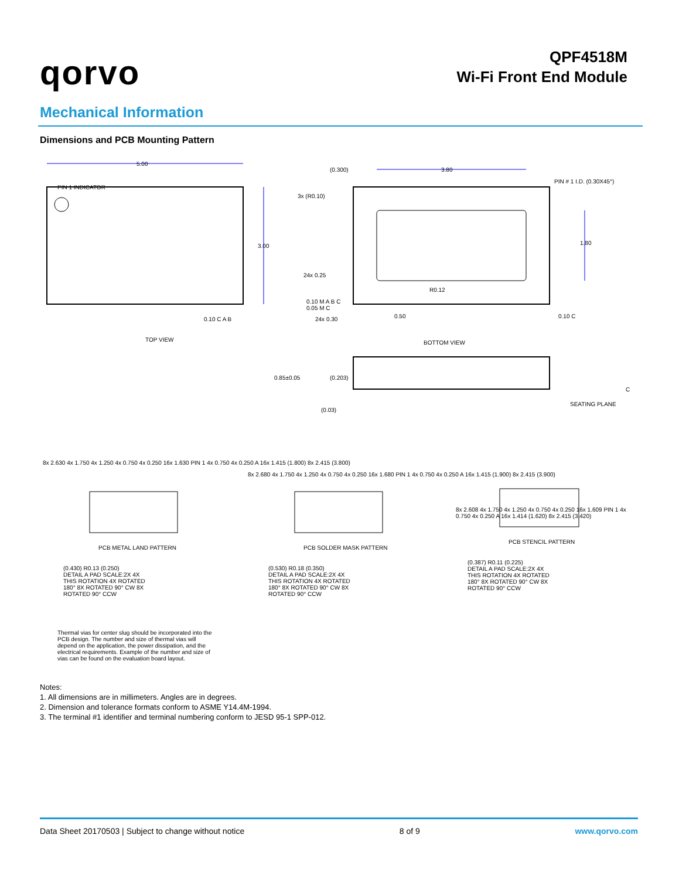qorvo
QPF4518M
Wi-Fi Front End Module
Mechanical Information
Dimensions and PCB Mounting Pattern
5.00
PIN 1 INDICATOR
3.00
0.10 C A B
TOP VIEW
(0.300) 3.80
PIN # 1 I.D. (0.30X45°)
3x (R0.10)
1.80
24x 0.25
R0.12
0.10 M A B C
0.05 M C
0.50 0.10 C
24x 0.30
BOTTOM VIEW
0.85±0.05 (0.203)
(0.03)
C
SEATING PLANE
8x 2.630 4x 1.750 4x 1.250 4x 0.750 4x 0.250 16x 1.630 PIN 1 4x 0.750 4x 0.250 A 16x 1.415 (1.800) 8x 2.415 (3.800)
PCB METAL LAND PATTERN
8x 2.680 4x 1.750 4x 1.250 4x 0.750 4x 0.250 16x 1.680 PIN 1 4x 0.750 4x 0.250 A 16x 1.415 (1.900) 8x 2.415 (3.900)
PCB SOLDER MASK PATTERN
8x 2.608 4x 1.750 4x 1.250 4x 0.750 4x 0.250 16x 1.609 PIN 1 4x 0.750 4x 0.250 A 16x 1.414 (1.620) 8x 2.415 (3.420)
PCB STENCIL PATTERN
(0.430) R0.13 (0.250)
DETAIL A PAD SCALE:2X 4X THIS ROTATION 4X ROTATED 180° 8X ROTATED 90° CW 8X ROTATED 90° CCW
(0.530) R0.18 (0.350)
DETAIL A PAD SCALE:2X 4X THIS ROTATION 4X ROTATED 180° 8X ROTATED 90° CW 8X ROTATED 90° CCW
(0.387) R0.11 (0.225)
DETAIL A PAD SCALE:2X 4X THIS ROTATION 4X ROTATED 180° 8X ROTATED 90° CW 8X ROTATED 90° CCW
Thermal vias for center slug should be incorporated into the PCB design. The number and size of thermal vias will depend on the application, the power dissipation, and the electrical requirements. Example of the number and size of vias can be found on the evaluation board layout.
Notes:
1. All dimensions are in millimeters. Angles are in degrees.
2. Dimension and tolerance formats conform to ASME Y14.4M-1994.
3. The terminal #1 identifier and terminal numbering conform to JESD 95-1 SPP-012.
Data Sheet 20170503 | Subject to change without notice 8 of 9 www.qorvo.com